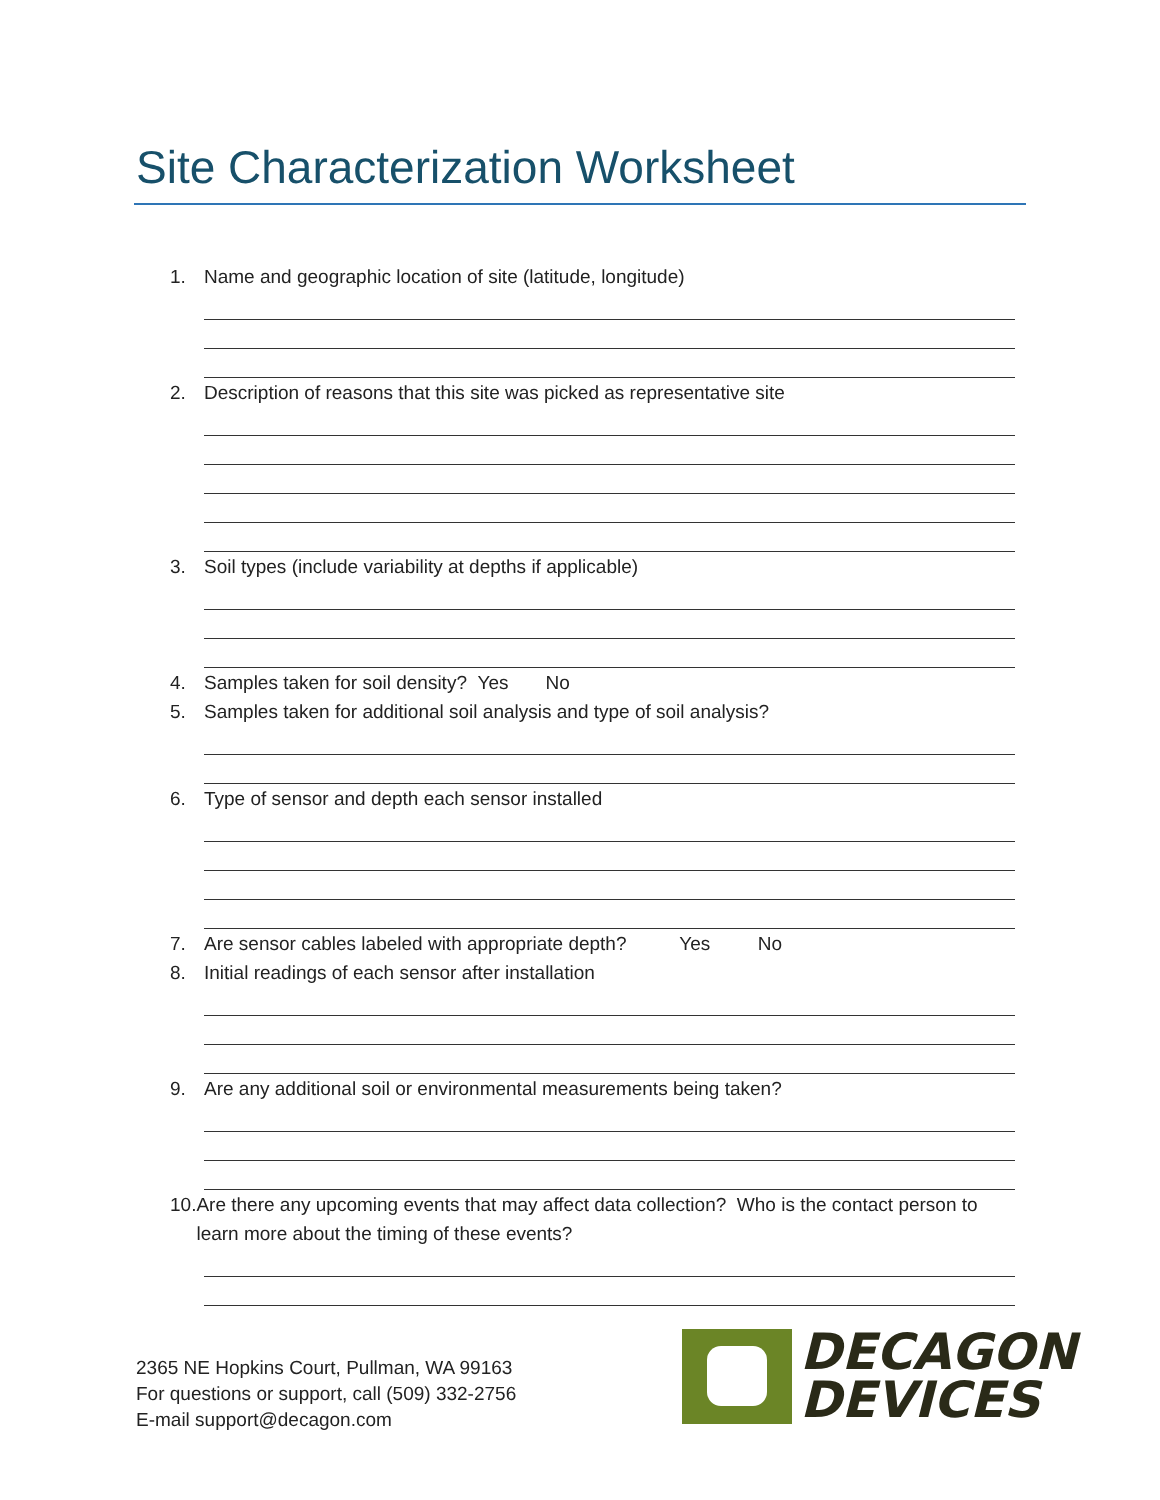Site Characterization Worksheet
1. Name and geographic location of site (latitude, longitude)
2. Description of reasons that this site was picked as representative site
3. Soil types (include variability at depths if applicable)
4. Samples taken for soil density? Yes No
5. Samples taken for additional soil analysis and type of soil analysis?
6. Type of sensor and depth each sensor installed
7. Are sensor cables labeled with appropriate depth? Yes No
8. Initial readings of each sensor after installation
9. Are any additional soil or environmental measurements being taken?
10. Are there any upcoming events that may affect data collection? Who is the contact person to learn more about the timing of these events?
2365 NE Hopkins Court, Pullman, WA 99163
For questions or support, call (509) 332-2756
E-mail support@decagon.com
DECAGON
DEVICES